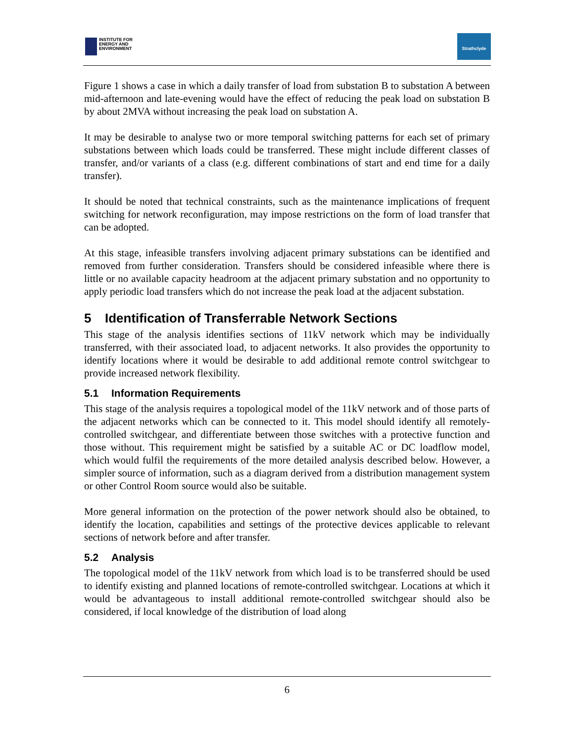INSTITUTE FOR
ENERGY AND
ENVIRONMENT
Strathclyde
Figure 1 shows a case in which a daily transfer of load from substation B to substation A between mid-afternoon and late-evening would have the effect of reducing the peak load on substation B by about 2MVA without increasing the peak load on substation A.
It may be desirable to analyse two or more temporal switching patterns for each set of primary substations between which loads could be transferred. These might include different classes of transfer, and/or variants of a class (e.g. different combinations of start and end time for a daily transfer).
It should be noted that technical constraints, such as the maintenance implications of frequent switching for network reconfiguration, may impose restrictions on the form of load transfer that can be adopted.
At this stage, infeasible transfers involving adjacent primary substations can be identified and removed from further consideration. Transfers should be considered infeasible where there is little or no available capacity headroom at the adjacent primary substation and no opportunity to apply periodic load transfers which do not increase the peak load at the adjacent substation.
5 Identification of Transferrable Network Sections
This stage of the analysis identifies sections of 11kV network which may be individually transferred, with their associated load, to adjacent networks. It also provides the opportunity to identify locations where it would be desirable to add additional remote control switchgear to provide increased network flexibility.
5.1 Information Requirements
This stage of the analysis requires a topological model of the 11kV network and of those parts of the adjacent networks which can be connected to it. This model should identify all remotely-controlled switchgear, and differentiate between those switches with a protective function and those without. This requirement might be satisfied by a suitable AC or DC loadflow model, which would fulfil the requirements of the more detailed analysis described below. However, a simpler source of information, such as a diagram derived from a distribution management system or other Control Room source would also be suitable.
More general information on the protection of the power network should also be obtained, to identify the location, capabilities and settings of the protective devices applicable to relevant sections of network before and after transfer.
5.2 Analysis
The topological model of the 11kV network from which load is to be transferred should be used to identify existing and planned locations of remote-controlled switchgear. Locations at which it would be advantageous to install additional remote-controlled switchgear should also be considered, if local knowledge of the distribution of load along
6